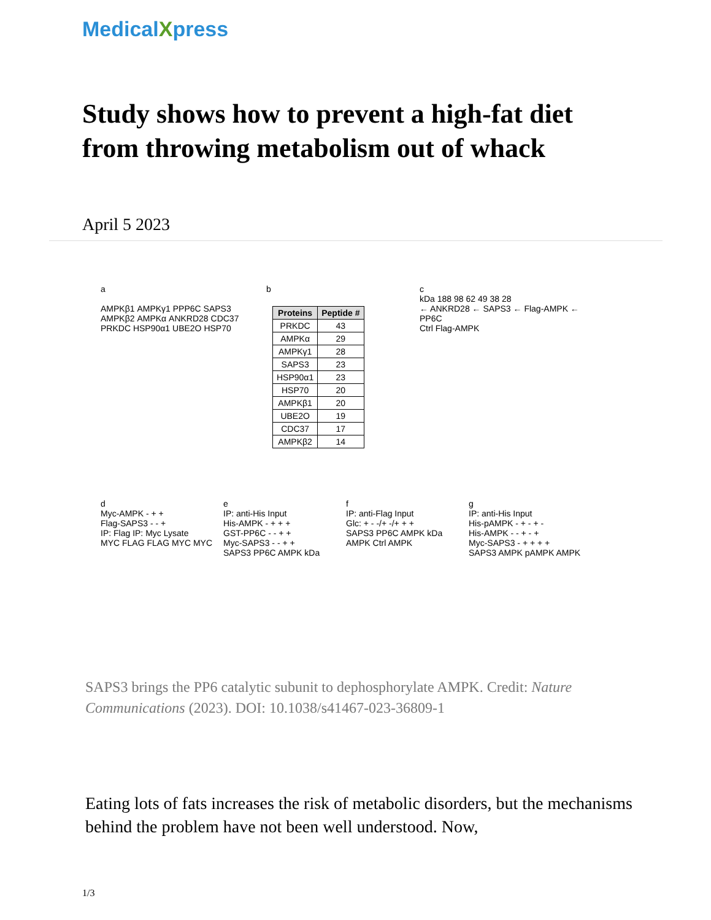MedicalXpress
Study shows how to prevent a high-fat diet from throwing metabolism out of whack
April 5 2023
a
AMPKβ1 AMPKγ1 PPP6C SAPS3 AMPKβ2 AMPKα ANKRD28 CDC37 PRKDC HSP90α1 UBE2O HSP70
b
| Proteins | Peptide # |
| --- | --- |
| PRKDC | 43 |
| AMPKα | 29 |
| AMPKγ1 | 28 |
| SAPS3 | 23 |
| HSP90α1 | 23 |
| HSP70 | 20 |
| AMPKβ1 | 20 |
| UBE2O | 19 |
| CDC37 | 17 |
| AMPKβ2 | 14 |
c
kDa 188 98 62 49 38 28
← ANKRD28 ← SAPS3 ← Flag-AMPK ← PP6C
Ctrl Flag-AMPK
d
Myc-AMPK - + +
Flag-SAPS3 - - +
IP: Flag IP: Myc Lysate
MYC FLAG FLAG MYC MYC
e
IP: anti-His Input
His-AMPK - + + +
GST-PP6C - - + +
Myc-SAPS3 - - + +
SAPS3 PP6C AMPK kDa
f
IP: anti-Flag Input
Glc: + - -/+ -/+ + +
SAPS3 PP6C AMPK kDa
AMPK Ctrl AMPK
g
IP: anti-His Input
His-pAMPK - + - + -
His-AMPK - - + - +
Myc-SAPS3 - + + + +
SAPS3 AMPK pAMPK AMPK
SAPS3 brings the PP6 catalytic subunit to dephosphorylate AMPK. Credit: Nature Communications (2023). DOI: 10.1038/s41467-023-36809-1
Eating lots of fats increases the risk of metabolic disorders, but the mechanisms behind the problem have not been well understood. Now,
1/3